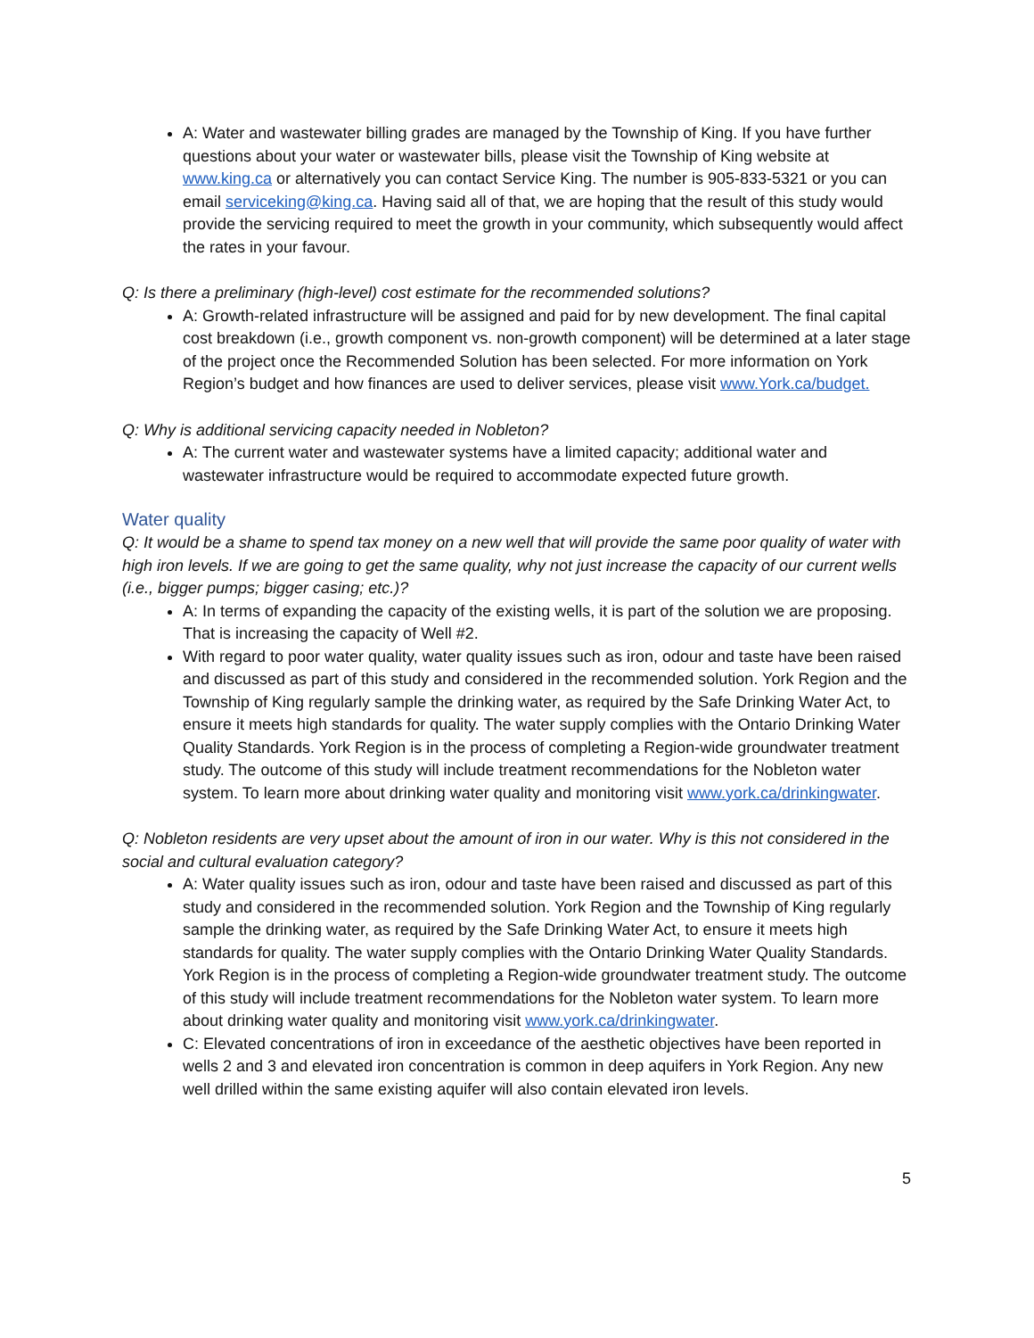A: Water and wastewater billing grades are managed by the Township of King. If you have further questions about your water or wastewater bills, please visit the Township of King website at www.king.ca or alternatively you can contact Service King. The number is 905-833-5321 or you can email serviceking@king.ca. Having said all of that, we are hoping that the result of this study would provide the servicing required to meet the growth in your community, which subsequently would affect the rates in your favour.
Q: Is there a preliminary (high-level) cost estimate for the recommended solutions?
A: Growth-related infrastructure will be assigned and paid for by new development. The final capital cost breakdown (i.e., growth component vs. non-growth component) will be determined at a later stage of the project once the Recommended Solution has been selected. For more information on York Region’s budget and how finances are used to deliver services, please visit www.York.ca/budget.
Q: Why is additional servicing capacity needed in Nobleton?
A: The current water and wastewater systems have a limited capacity; additional water and wastewater infrastructure would be required to accommodate expected future growth.
Water quality
Q: It would be a shame to spend tax money on a new well that will provide the same poor quality of water with high iron levels. If we are going to get the same quality, why not just increase the capacity of our current wells (i.e., bigger pumps; bigger casing; etc.)?
A: In terms of expanding the capacity of the existing wells, it is part of the solution we are proposing. That is increasing the capacity of Well #2.
With regard to poor water quality, water quality issues such as iron, odour and taste have been raised and discussed as part of this study and considered in the recommended solution. York Region and the Township of King regularly sample the drinking water, as required by the Safe Drinking Water Act, to ensure it meets high standards for quality. The water supply complies with the Ontario Drinking Water Quality Standards. York Region is in the process of completing a Region-wide groundwater treatment study. The outcome of this study will include treatment recommendations for the Nobleton water system. To learn more about drinking water quality and monitoring visit www.york.ca/drinkingwater.
Q: Nobleton residents are very upset about the amount of iron in our water. Why is this not considered in the social and cultural evaluation category?
A: Water quality issues such as iron, odour and taste have been raised and discussed as part of this study and considered in the recommended solution. York Region and the Township of King regularly sample the drinking water, as required by the Safe Drinking Water Act, to ensure it meets high standards for quality. The water supply complies with the Ontario Drinking Water Quality Standards. York Region is in the process of completing a Region-wide groundwater treatment study. The outcome of this study will include treatment recommendations for the Nobleton water system. To learn more about drinking water quality and monitoring visit www.york.ca/drinkingwater.
C: Elevated concentrations of iron in exceedance of the aesthetic objectives have been reported in wells 2 and 3 and elevated iron concentration is common in deep aquifers in York Region. Any new well drilled within the same existing aquifer will also contain elevated iron levels.
5